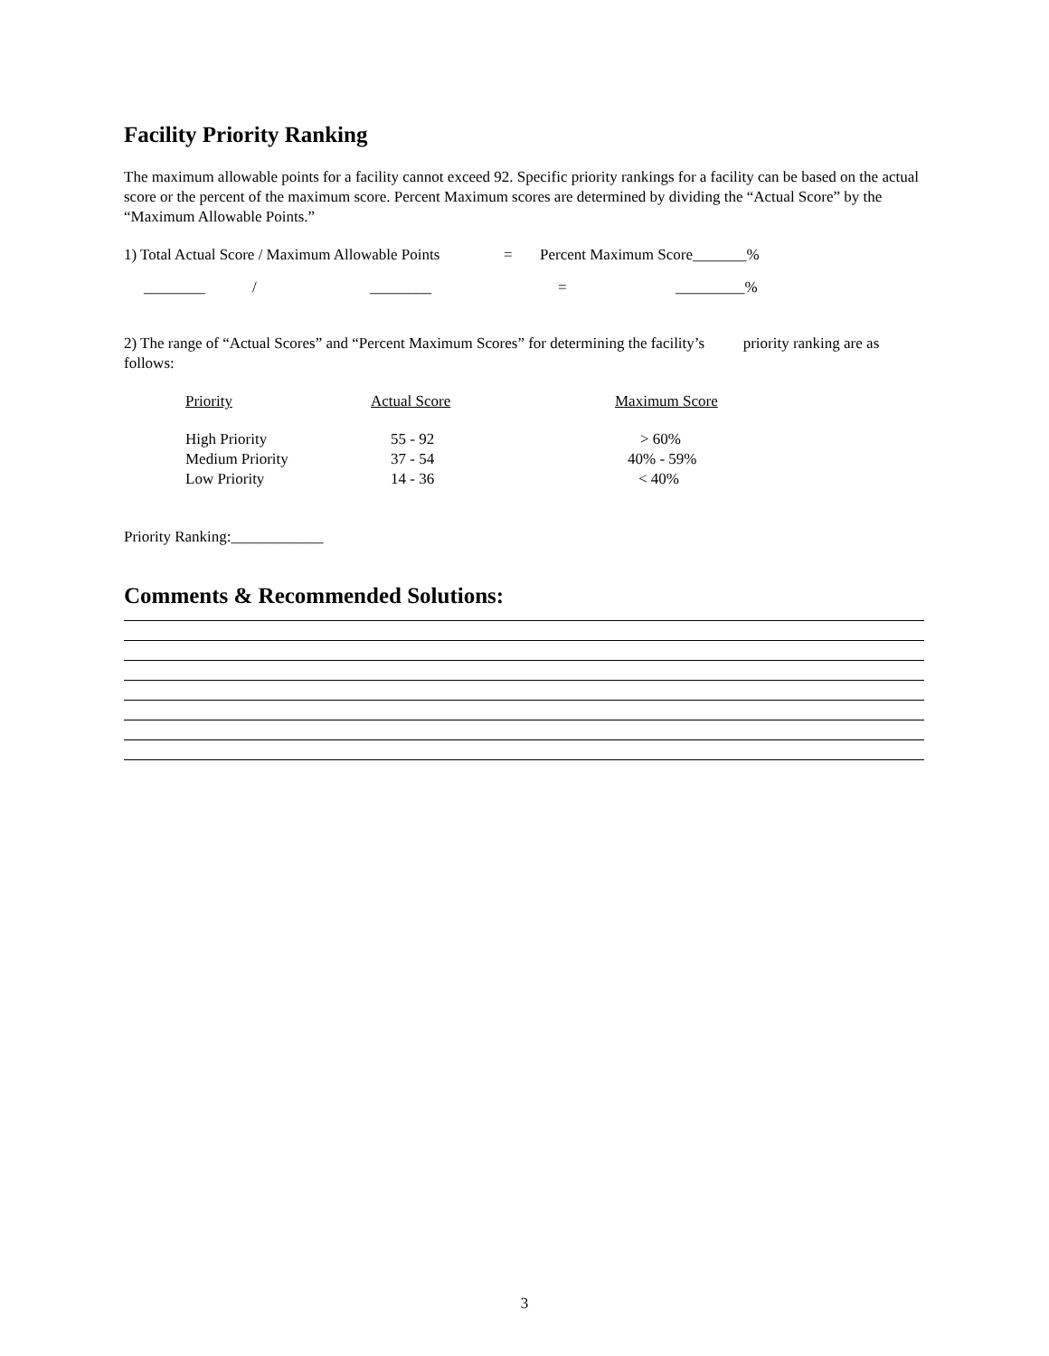Facility Priority Ranking
The maximum allowable points for a facility cannot exceed 92. Specific priority rankings for a facility can be based on the actual score or the percent of the maximum score. Percent Maximum scores are determined by dividing the “Actual Score” by the “Maximum Allowable Points.”
1) Total Actual Score / Maximum Allowable Points = Percent Maximum Score_______%
________ / ________ = _________%
2) The range of “Actual Scores” and “Percent Maximum Scores” for determining the facility’s priority ranking are as follows:
| Priority | Actual Score | Maximum Score |
| High Priority | 55 - 92 | > 60% |
| Medium Priority | 37 - 54 | 40% - 59% |
| Low Priority | 14 - 36 | < 40% |
Priority Ranking:____________
Comments & Recommended Solutions:
3